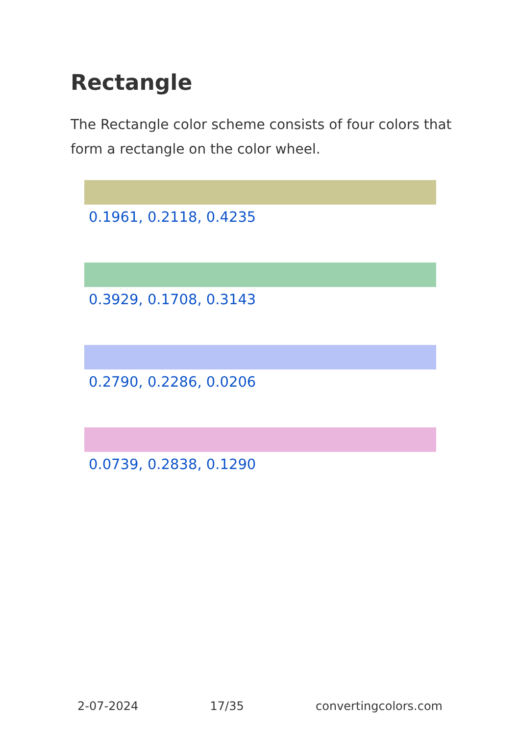Rectangle
The Rectangle color scheme consists of four colors that form a rectangle on the color wheel.
0.1961, 0.2118, 0.4235
0.3929, 0.1708, 0.3143
0.2790, 0.2286, 0.0206
0.0739, 0.2838, 0.1290
2-07-2024 17/35 convertingcolors.com